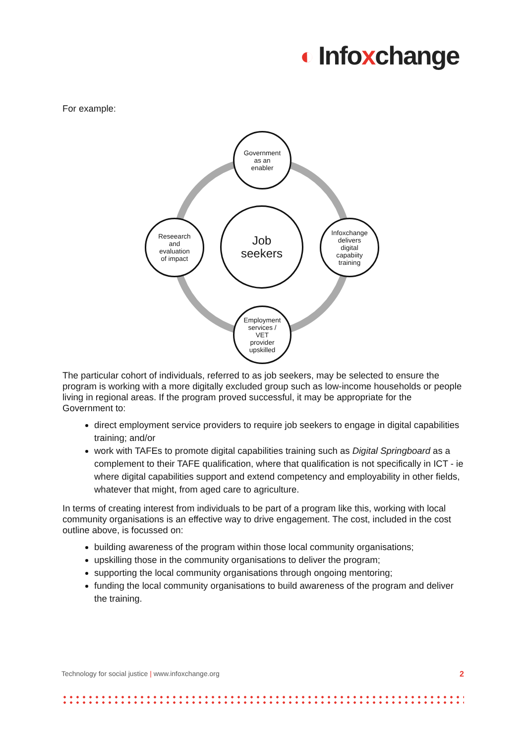◐ Info x change
For example:
Government
as an
enabler
Job
seekers
Reseearch
and
evaluation
of impact
Infoxchange
delivers
digital
capabiity
training
Employment
services /
VET
provider
upskilled
The particular cohort of individuals, referred to as job seekers, may be selected to ensure the program is working with a more digitally excluded group such as low-income households or people living in regional areas. If the program proved successful, it may be appropriate for the Government to:
direct employment service providers to require job seekers to engage in digital capabilities training; and/or
work with TAFEs to promote digital capabilities training such as Digital Springboard as a complement to their TAFE qualification, where that qualification is not specifically in ICT - ie where digital capabilities support and extend competency and employability in other fields, whatever that might, from aged care to agriculture.
In terms of creating interest from individuals to be part of a program like this, working with local community organisations is an effective way to drive engagement. The cost, included in the cost outline above, is focussed on:
building awareness of the program within those local community organisations;
upskilling those in the community organisations to deliver the program;
supporting the local community organisations through ongoing mentoring;
funding the local community organisations to build awareness of the program and deliver the training.
Technology for social justice | www.infoxchange.org 2